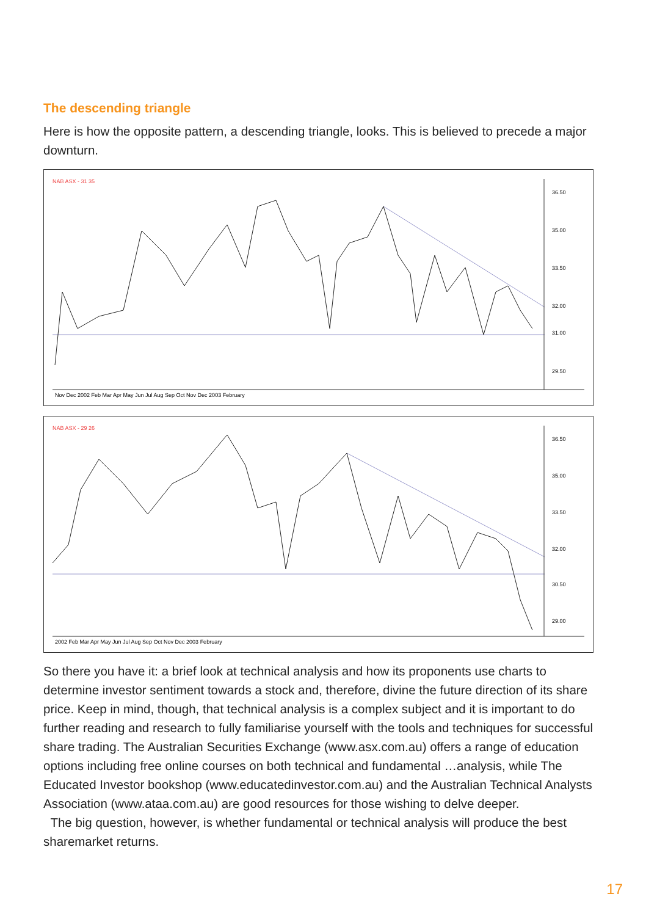The descending triangle
Here is how the opposite pattern, a descending triangle, looks. This is believed to precede a major downturn.
NAB ASX - 31 35
Nov Dec 2002 Feb Mar Apr May Jun Jul Aug Sep Oct Nov Dec 2003 February
36.50
35.00
33.50
32.00
31.00
29.50
NAB ASX - 29 26
2002 Feb Mar Apr May Jun Jul Aug Sep Oct Nov Dec 2003 February
36.50
35.00
33.50
32.00
30.50
29.00
So there you have it: a brief look at technical analysis and how its proponents use charts to determine investor sentiment towards a stock and, therefore, divine the future direction of its share price. Keep in mind, though, that technical analysis is a complex subject and it is important to do further reading and research to fully familiarise yourself with the tools and techniques for successful share trading. The Australian Securities Exchange (www.asx.com.au) offers a range of education options including free online courses on both technical and fundamental …analysis, while The Educated Investor bookshop (www.educatedinvestor.com.au) and the Australian Technical Analysts Association (www.ataa.com.au) are good resources for those wishing to delve deeper.
The big question, however, is whether fundamental or technical analysis will produce the best sharemarket returns.
17